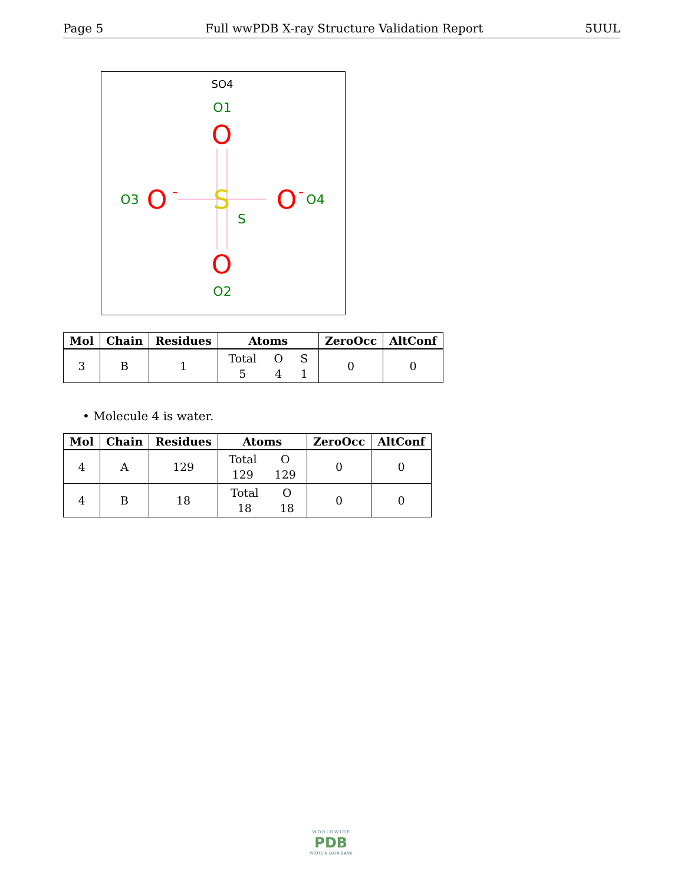Page 5 Full wwPDB X-ray Structure Validation Report 5UUL
SO4
O1
O
S
S
O3
O
-
O
-
O4
O
O2
| Mol | Chain | Residues | Atoms | ZeroOcc | AltConf |
| --- | --- | --- | --- | --- | --- |
| 3 | B | 1 | Total 5 O 4 S 1 | 0 | 0 |
• Molecule 4 is water.
| Mol | Chain | Residues | Atoms | ZeroOcc | AltConf |
| --- | --- | --- | --- | --- | --- |
| 4 | A | 129 | Total 129 O 129 | 0 | 0 |
| 4 | B | 18 | Total 18 O 18 | 0 | 0 |
W O R L D W I D E
PDB
PROTEIN DATA BANK